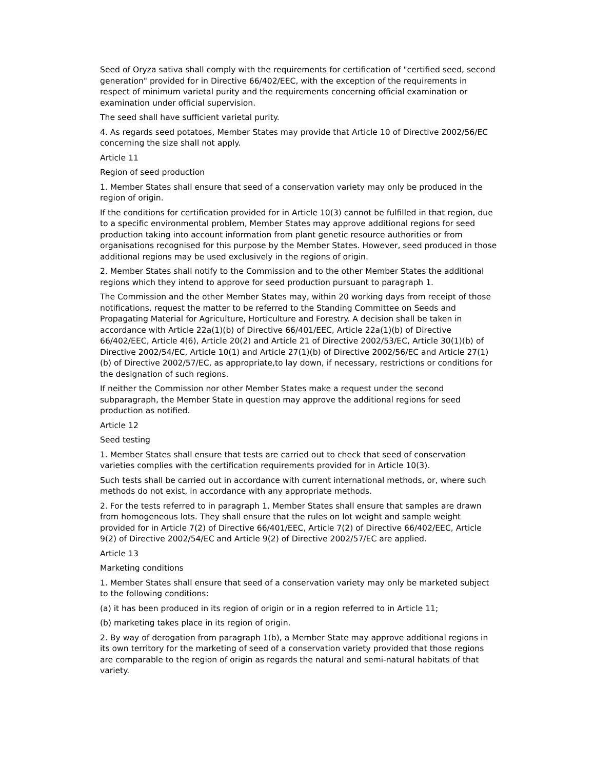Seed of Oryza sativa shall comply with the requirements for certification of "certified seed, second generation" provided for in Directive 66/402/EEC, with the exception of the requirements in respect of minimum varietal purity and the requirements concerning official examination or examination under official supervision.
The seed shall have sufficient varietal purity.
4. As regards seed potatoes, Member States may provide that Article 10 of Directive 2002/56/EC concerning the size shall not apply.
Article 11
Region of seed production
1. Member States shall ensure that seed of a conservation variety may only be produced in the region of origin.
If the conditions for certification provided for in Article 10(3) cannot be fulfilled in that region, due to a specific environmental problem, Member States may approve additional regions for seed production taking into account information from plant genetic resource authorities or from organisations recognised for this purpose by the Member States. However, seed produced in those additional regions may be used exclusively in the regions of origin.
2. Member States shall notify to the Commission and to the other Member States the additional regions which they intend to approve for seed production pursuant to paragraph 1.
The Commission and the other Member States may, within 20 working days from receipt of those notifications, request the matter to be referred to the Standing Committee on Seeds and Propagating Material for Agriculture, Horticulture and Forestry. A decision shall be taken in accordance with Article 22a(1)(b) of Directive 66/401/EEC, Article 22a(1)(b) of Directive 66/402/EEC, Article 4(6), Article 20(2) and Article 21 of Directive 2002/53/EC, Article 30(1)(b) of Directive 2002/54/EC, Article 10(1) and Article 27(1)(b) of Directive 2002/56/EC and Article 27(1)(b) of Directive 2002/57/EC, as appropriate,to lay down, if necessary, restrictions or conditions for the designation of such regions.
If neither the Commission nor other Member States make a request under the second subparagraph, the Member State in question may approve the additional regions for seed production as notified.
Article 12
Seed testing
1. Member States shall ensure that tests are carried out to check that seed of conservation varieties complies with the certification requirements provided for in Article 10(3).
Such tests shall be carried out in accordance with current international methods, or, where such methods do not exist, in accordance with any appropriate methods.
2. For the tests referred to in paragraph 1, Member States shall ensure that samples are drawn from homogeneous lots. They shall ensure that the rules on lot weight and sample weight provided for in Article 7(2) of Directive 66/401/EEC, Article 7(2) of Directive 66/402/EEC, Article 9(2) of Directive 2002/54/EC and Article 9(2) of Directive 2002/57/EC are applied.
Article 13
Marketing conditions
1. Member States shall ensure that seed of a conservation variety may only be marketed subject to the following conditions:
(a) it has been produced in its region of origin or in a region referred to in Article 11;
(b) marketing takes place in its region of origin.
2. By way of derogation from paragraph 1(b), a Member State may approve additional regions in its own territory for the marketing of seed of a conservation variety provided that those regions are comparable to the region of origin as regards the natural and semi-natural habitats of that variety.